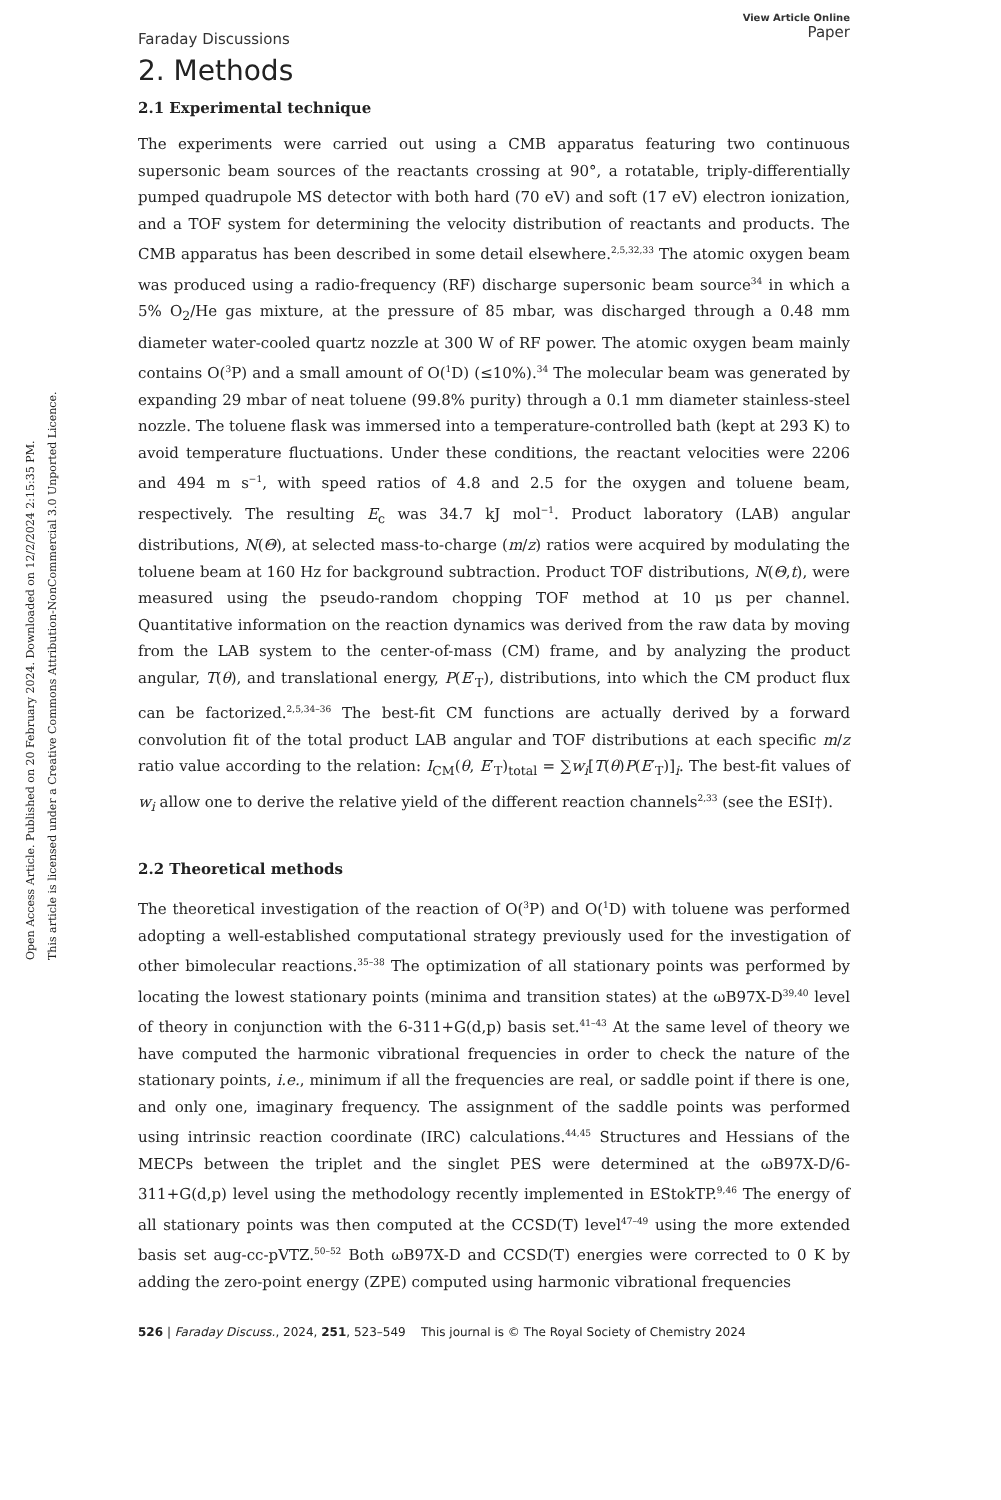Open Access Article. Published on 20 February 2024. Downloaded on 12/2/2024 2:15:35 PM.
This article is licensed under a Creative Commons Attribution-NonCommercial 3.0 Unported Licence.
Faraday Discussions View Article Online
Paper
2. Methods
2.1 Experimental technique
The experiments were carried out using a CMB apparatus featuring two continuous supersonic beam sources of the reactants crossing at 90°, a rotatable, triply-differentially pumped quadrupole MS detector with both hard (70 eV) and soft (17 eV) electron ionization, and a TOF system for determining the velocity distribution of reactants and products. The CMB apparatus has been described in some detail elsewhere.<sup>2,5,32,33</sup> The atomic oxygen beam was produced using a radio-frequency (RF) discharge supersonic beam source<sup>34</sup> in which a 5% O<sub>2</sub>/He gas mixture, at the pressure of 85 mbar, was discharged through a 0.48 mm diameter water-cooled quartz nozzle at 300 W of RF power. The atomic oxygen beam mainly contains O(<sup>3</sup>P) and a small amount of O(<sup>1</sup>D) (≤10%).<sup>34</sup> The molecular beam was generated by expanding 29 mbar of neat toluene (99.8% purity) through a 0.1 mm diameter stainless-steel nozzle. The toluene flask was immersed into a temperature-controlled bath (kept at 293 K) to avoid temperature fluctuations. Under these conditions, the reactant velocities were 2206 and 494 m s<sup>−1</sup>, with speed ratios of 4.8 and 2.5 for the oxygen and toluene beam, respectively. The resulting E<sub>c</sub> was 34.7 kJ mol<sup>−1</sup>. Product laboratory (LAB) angular distributions, N(Θ), at selected mass-to-charge (m/z) ratios were acquired by modulating the toluene beam at 160 Hz for background subtraction. Product TOF distributions, N(Θ,t), were measured using the pseudo-random chopping TOF method at 10 μs per channel. Quantitative information on the reaction dynamics was derived from the raw data by moving from the LAB system to the center-of-mass (CM) frame, and by analyzing the product angular, T(θ), and translational energy, P(E′<sub>T</sub>), distributions, into which the CM product flux can be factorized.<sup>2,5,34–36</sup> The best-fit CM functions are actually derived by a forward convolution fit of the total product LAB angular and TOF distributions at each specific m/z ratio value according to the relation: I<sub>CM</sub>(θ, E′<sub>T</sub>)<sub>total</sub> = ∑w<sub>i</sub>[T(θ)P(E′<sub>T</sub>)]<sub>i</sub>. The best-fit values of w<sub>i</sub> allow one to derive the relative yield of the different reaction channels<sup>2,33</sup> (see the ESI†).
2.2 Theoretical methods
The theoretical investigation of the reaction of O(<sup>3</sup>P) and O(<sup>1</sup>D) with toluene was performed adopting a well-established computational strategy previously used for the investigation of other bimolecular reactions.<sup>35–38</sup> The optimization of all stationary points was performed by locating the lowest stationary points (minima and transition states) at the ωB97X-D<sup>39,40</sup> level of theory in conjunction with the 6-311+G(d,p) basis set.<sup>41–43</sup> At the same level of theory we have computed the harmonic vibrational frequencies in order to check the nature of the stationary points, i.e., minimum if all the frequencies are real, or saddle point if there is one, and only one, imaginary frequency. The assignment of the saddle points was performed using intrinsic reaction coordinate (IRC) calculations.<sup>44,45</sup> Structures and Hessians of the MECPs between the triplet and the singlet PES were determined at the ωB97X-D/6-311+G(d,p) level using the methodology recently implemented in EStokTP.<sup>9,46</sup> The energy of all stationary points was then computed at the CCSD(T) level<sup>47–49</sup> using the more extended basis set aug-cc-pVTZ.<sup>50–52</sup> Both ωB97X-D and CCSD(T) energies were corrected to 0 K by adding the zero-point energy (ZPE) computed using harmonic vibrational frequencies
526 | Faraday Discuss., 2024, 251, 523–549 This journal is © The Royal Society of Chemistry 2024